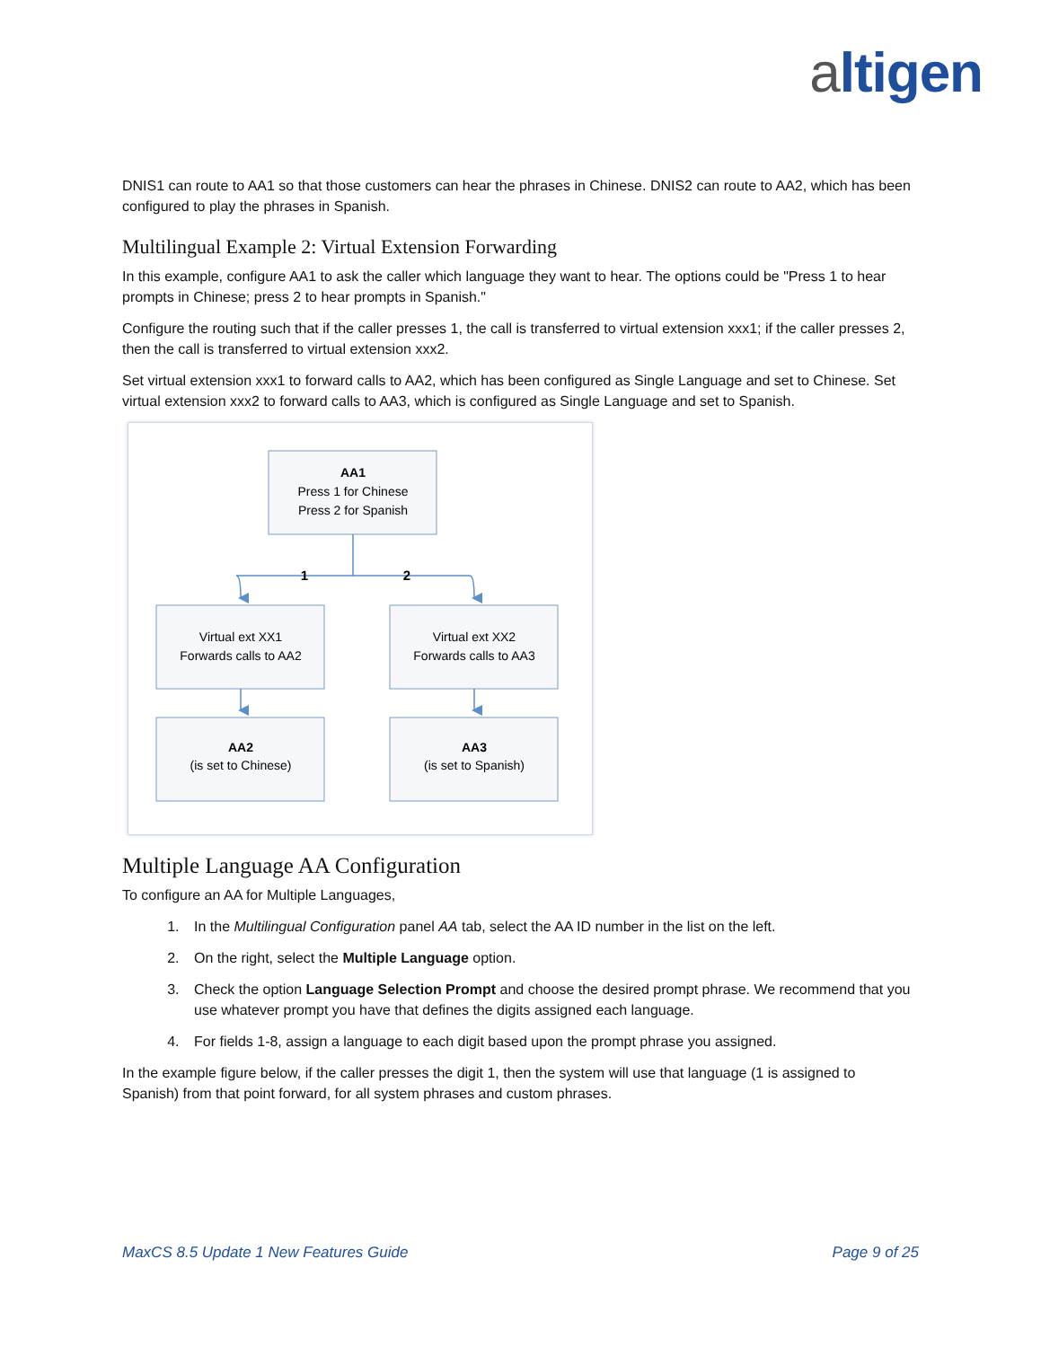altigen
DNIS1 can route to AA1 so that those customers can hear the phrases in Chinese. DNIS2 can route to AA2, which has been configured to play the phrases in Spanish.
Multilingual Example 2: Virtual Extension Forwarding
In this example, configure AA1 to ask the caller which language they want to hear. The options could be "Press 1 to hear prompts in Chinese; press 2 to hear prompts in Spanish."
Configure the routing such that if the caller presses 1, the call is transferred to virtual extension xxx1; if the caller presses 2, then the call is transferred to virtual extension xxx2.
Set virtual extension xxx1 to forward calls to AA2, which has been configured as Single Language and set to Chinese. Set virtual extension xxx2 to forward calls to AA3, which is configured as Single Language and set to Spanish.
AA1
Press 1 for Chinese
Press 2 for Spanish
1
2
Virtual ext XX1
Forwards calls to AA2
Virtual ext XX2
Forwards calls to AA3
AA2
(is set to Chinese)
AA3
(is set to Spanish)
Multiple Language AA Configuration
To configure an AA for Multiple Languages,
1. In the Multilingual Configuration panel AA tab, select the AA ID number in the list on the left.
2. On the right, select the Multiple Language option.
3. Check the option Language Selection Prompt and choose the desired prompt phrase. We recommend that you use whatever prompt you have that defines the digits assigned each language.
4. For fields 1-8, assign a language to each digit based upon the prompt phrase you assigned.
In the example figure below, if the caller presses the digit 1, then the system will use that language (1 is assigned to Spanish) from that point forward, for all system phrases and custom phrases.
MaxCS 8.5 Update 1 New Features Guide Page 9 of 25